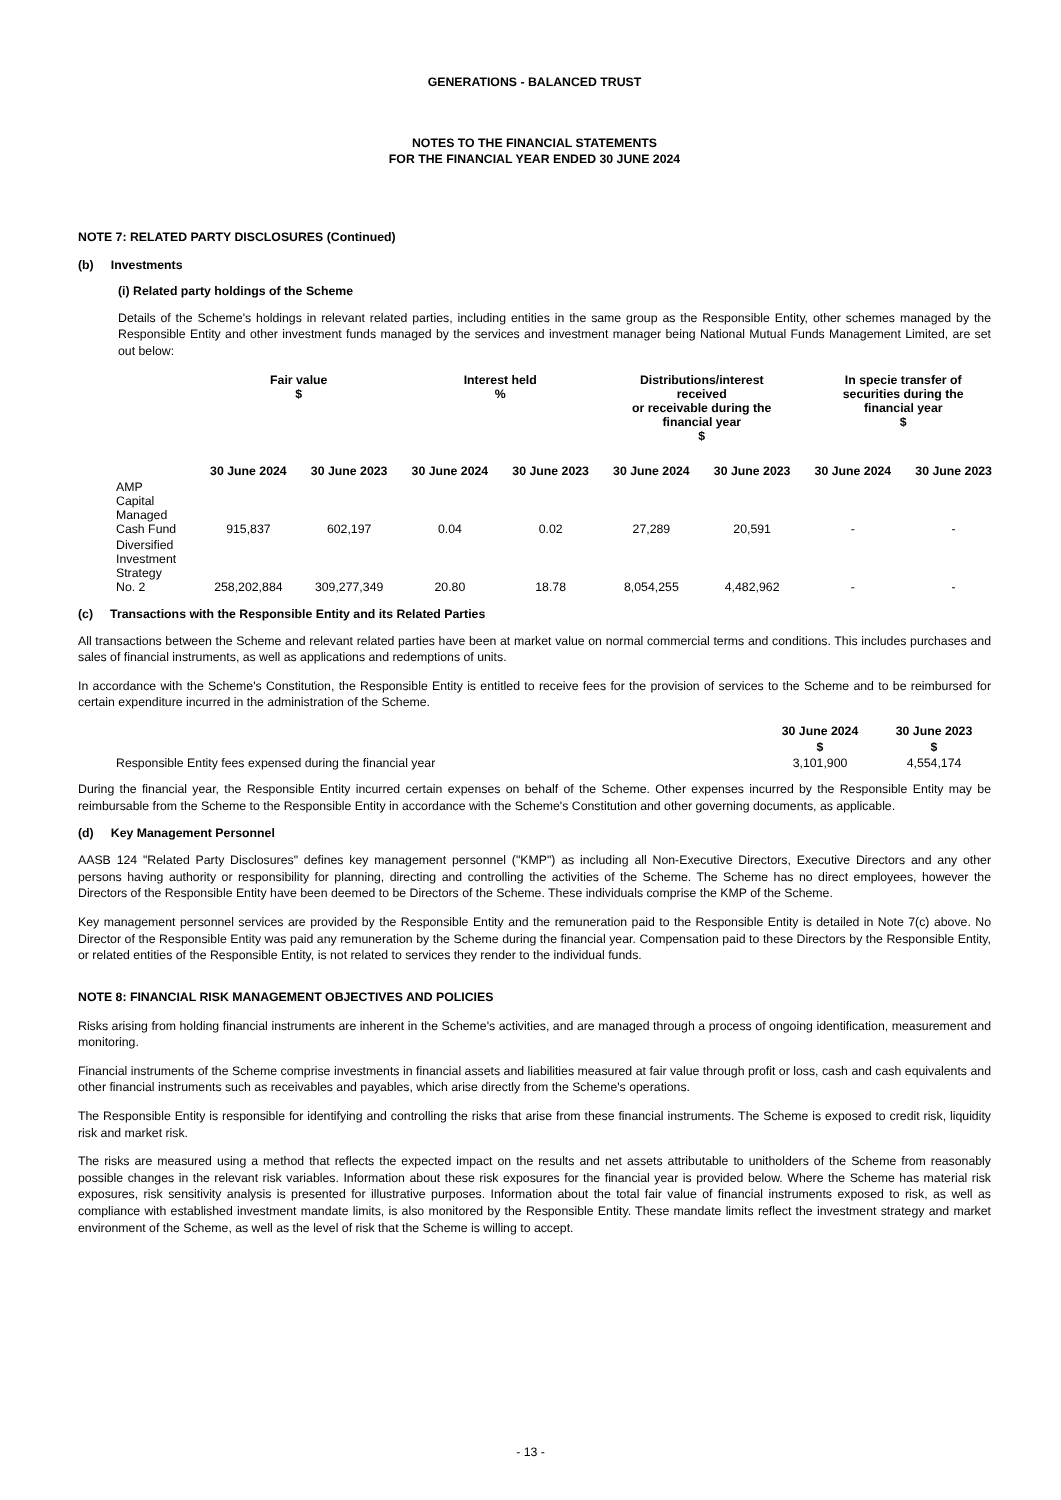GENERATIONS - BALANCED TRUST
NOTES TO THE FINANCIAL STATEMENTS
FOR THE FINANCIAL YEAR ENDED 30 JUNE 2024
NOTE 7: RELATED PARTY DISCLOSURES (Continued)
(b) Investments
(i) Related party holdings of the Scheme
Details of the Scheme's holdings in relevant related parties, including entities in the same group as the Responsible Entity, other schemes managed by the Responsible Entity and other investment funds managed by the services and investment manager being National Mutual Funds Management Limited, are set out below:
| | Fair value $ | | Interest held % | | Distributions/interest received or receivable during the financial year $ | | In specie transfer of securities during the financial year $ | |
| --- | --- | --- | --- | --- | --- | --- | --- | --- |
| | 30 June 2024 | 30 June 2023 | 30 June 2024 | 30 June 2023 | 30 June 2024 | 30 June 2023 | 30 June 2024 | 30 June 2023 |
| AMP Capital Managed Cash Fund | 915,837 | 602,197 | 0.04 | 0.02 | 27,289 | 20,591 | - | - |
| Diversified Investment Strategy No. 2 | 258,202,884 | 309,277,349 | 20.80 | 18.78 | 8,054,255 | 4,482,962 | - | - |
(c) Transactions with the Responsible Entity and its Related Parties
All transactions between the Scheme and relevant related parties have been at market value on normal commercial terms and conditions. This includes purchases and sales of financial instruments, as well as applications and redemptions of units.
In accordance with the Scheme's Constitution, the Responsible Entity is entitled to receive fees for the provision of services to the Scheme and to be reimbursed for certain expenditure incurred in the administration of the Scheme.
| | 30 June 2024 | 30 June 2023 |
| --- | --- | --- |
| | $ | $ |
| Responsible Entity fees expensed during the financial year | 3,101,900 | 4,554,174 |
During the financial year, the Responsible Entity incurred certain expenses on behalf of the Scheme. Other expenses incurred by the Responsible Entity may be reimbursable from the Scheme to the Responsible Entity in accordance with the Scheme's Constitution and other governing documents, as applicable.
(d) Key Management Personnel
AASB 124 "Related Party Disclosures" defines key management personnel ("KMP") as including all Non-Executive Directors, Executive Directors and any other persons having authority or responsibility for planning, directing and controlling the activities of the Scheme. The Scheme has no direct employees, however the Directors of the Responsible Entity have been deemed to be Directors of the Scheme. These individuals comprise the KMP of the Scheme.
Key management personnel services are provided by the Responsible Entity and the remuneration paid to the Responsible Entity is detailed in Note 7(c) above. No Director of the Responsible Entity was paid any remuneration by the Scheme during the financial year. Compensation paid to these Directors by the Responsible Entity, or related entities of the Responsible Entity, is not related to services they render to the individual funds.
NOTE 8: FINANCIAL RISK MANAGEMENT OBJECTIVES AND POLICIES
Risks arising from holding financial instruments are inherent in the Scheme's activities, and are managed through a process of ongoing identification, measurement and monitoring.
Financial instruments of the Scheme comprise investments in financial assets and liabilities measured at fair value through profit or loss, cash and cash equivalents and other financial instruments such as receivables and payables, which arise directly from the Scheme's operations.
The Responsible Entity is responsible for identifying and controlling the risks that arise from these financial instruments. The Scheme is exposed to credit risk, liquidity risk and market risk.
The risks are measured using a method that reflects the expected impact on the results and net assets attributable to unitholders of the Scheme from reasonably possible changes in the relevant risk variables. Information about these risk exposures for the financial year is provided below. Where the Scheme has material risk exposures, risk sensitivity analysis is presented for illustrative purposes. Information about the total fair value of financial instruments exposed to risk, as well as compliance with established investment mandate limits, is also monitored by the Responsible Entity. These mandate limits reflect the investment strategy and market environment of the Scheme, as well as the level of risk that the Scheme is willing to accept.
- 13 -